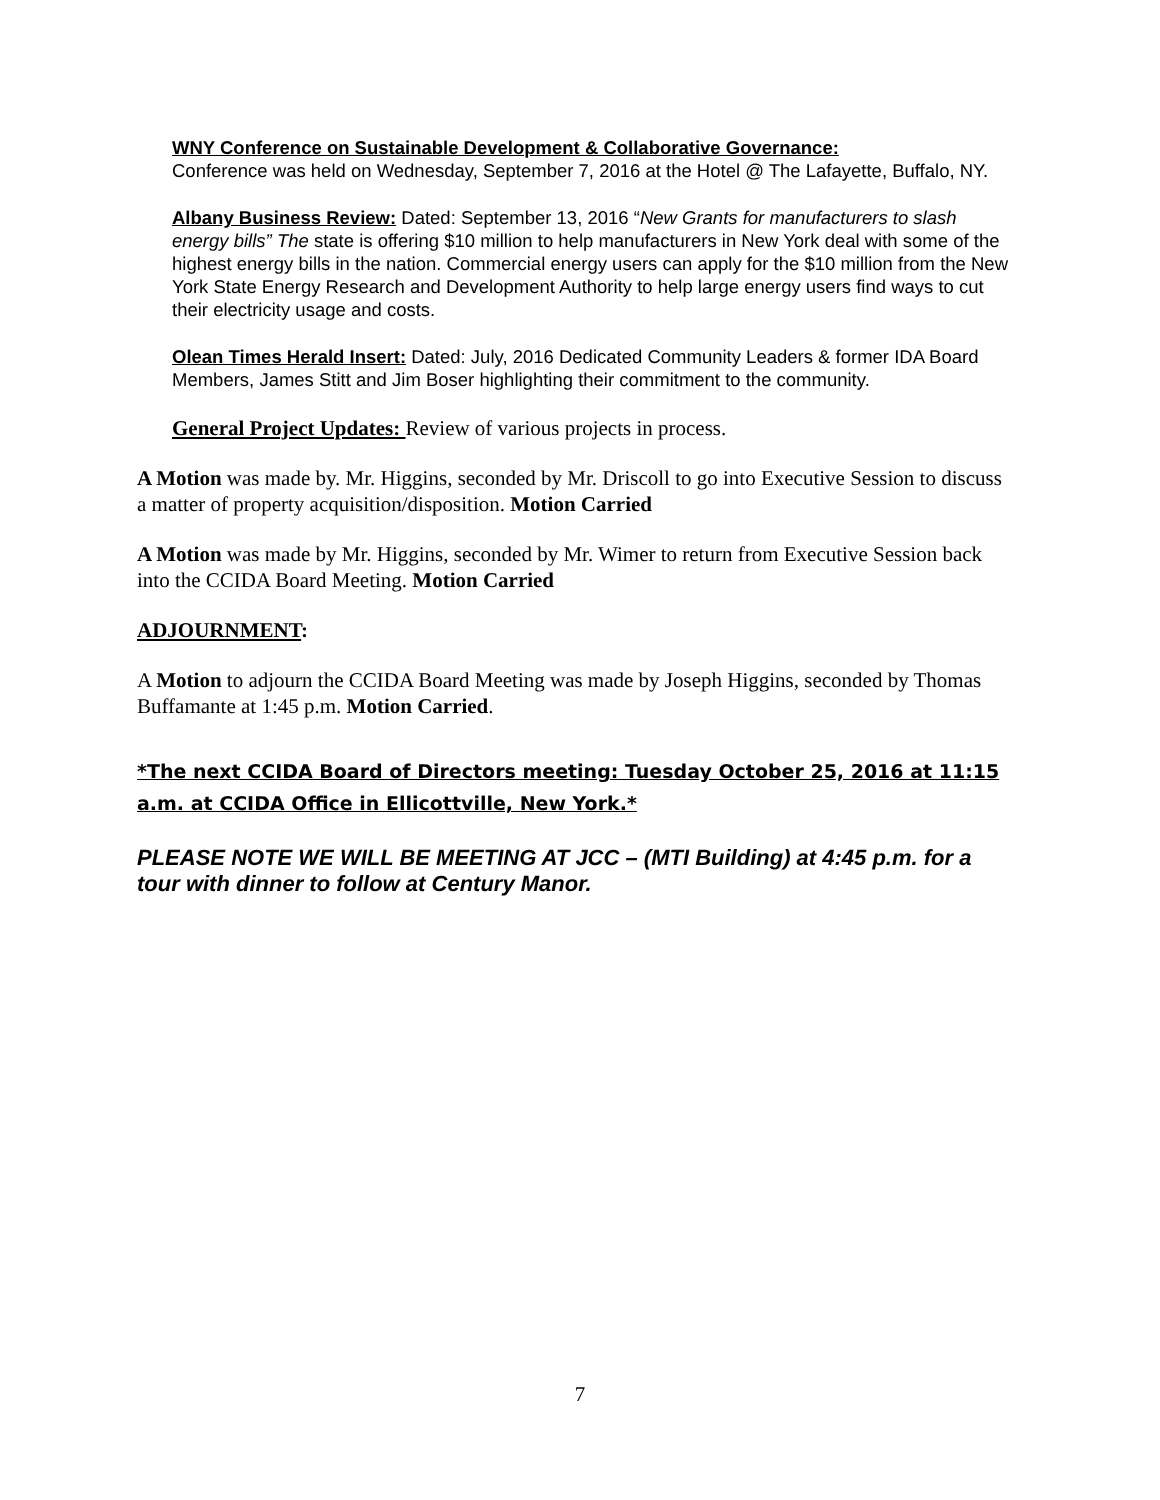WNY Conference on Sustainable Development & Collaborative Governance:
Conference was held on Wednesday, September 7, 2016 at the Hotel @ The Lafayette, Buffalo, NY.
Albany Business Review: Dated: September 13, 2016 “New Grants for manufacturers to slash energy bills” The state is offering $10 million to help manufacturers in New York deal with some of the highest energy bills in the nation. Commercial energy users can apply for the $10 million from the New York State Energy Research and Development Authority to help large energy users find ways to cut their electricity usage and costs.
Olean Times Herald Insert: Dated: July, 2016 Dedicated Community Leaders & former IDA Board Members, James Stitt and Jim Boser highlighting their commitment to the community.
General Project Updates: Review of various projects in process.
A Motion was made by. Mr. Higgins, seconded by Mr. Driscoll to go into Executive Session to discuss a matter of property acquisition/disposition. Motion Carried
A Motion was made by Mr. Higgins, seconded by Mr. Wimer to return from Executive Session back into the CCIDA Board Meeting. Motion Carried
ADJOURNMENT:
A Motion to adjourn the CCIDA Board Meeting was made by Joseph Higgins, seconded by Thomas Buffamante at 1:45 p.m. Motion Carried.
*The next CCIDA Board of Directors meeting: Tuesday October 25, 2016 at 11:15 a.m. at CCIDA Office in Ellicottville, New York.*
PLEASE NOTE WE WILL BE MEETING AT JCC – (MTI Building) at 4:45 p.m. for a tour with dinner to follow at Century Manor.
7